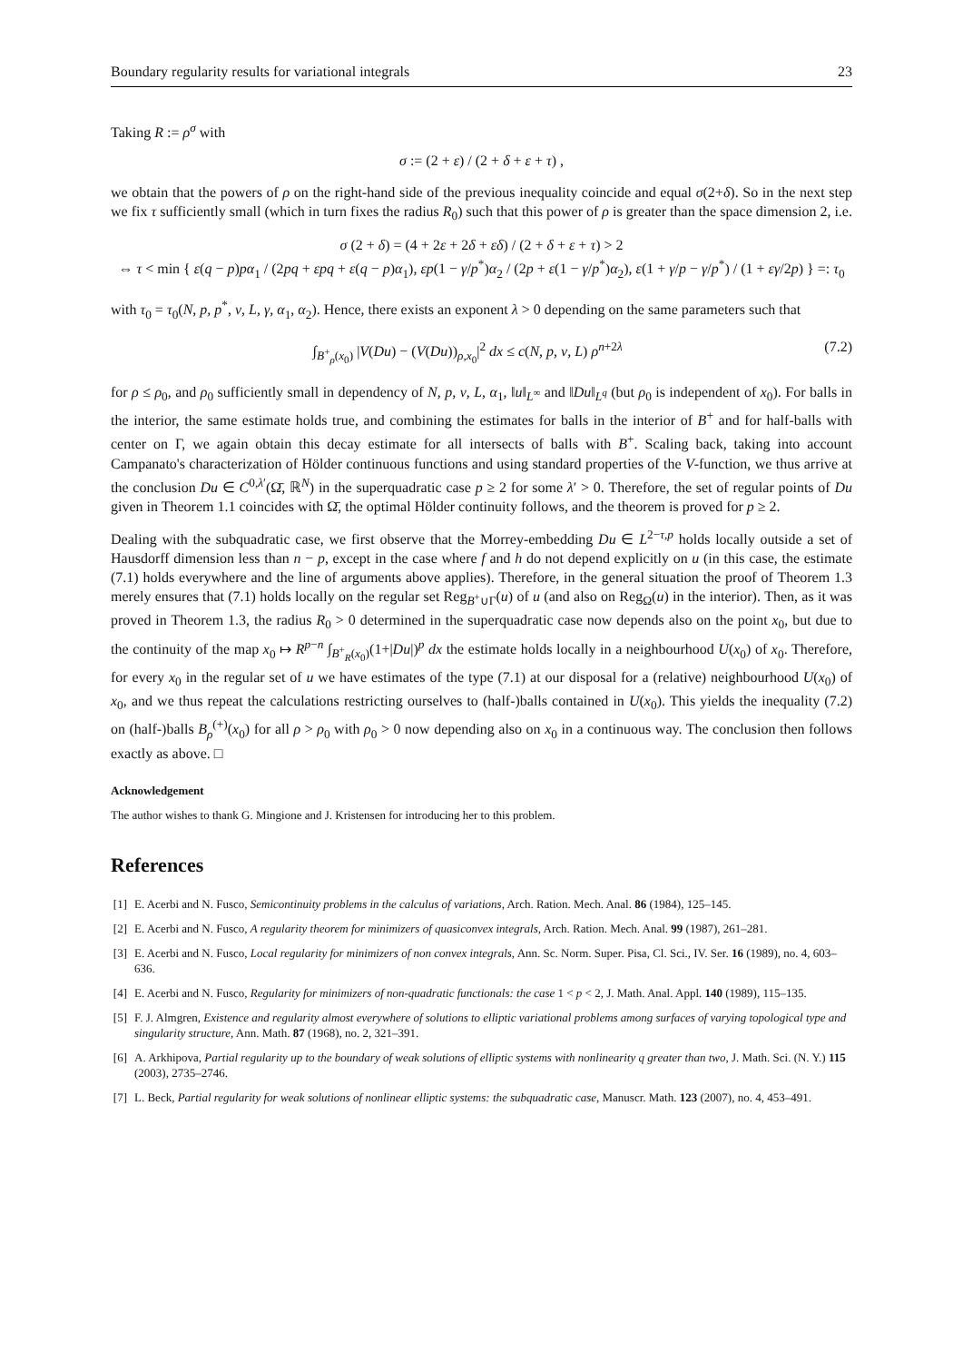Boundary regularity results for variational integrals 23
Taking R := ρ<sup>σ</sup> with
σ := (2 + ε) / (2 + δ + ε + τ) ,
we obtain that the powers of ρ on the right-hand side of the previous inequality coincide and equal σ(2+δ). So in the next step we fix τ sufficiently small (which in turn fixes the radius R<sub>0</sub>) such that this power of ρ is greater than the space dimension 2, i.e.
σ (2 + δ) = (4 + 2ε + 2δ + εδ) / (2 + δ + ε + τ) > 2
⇔ τ < min { ε(q − p)pα<sub>1</sub> / (2pq + εpq + ε(q − p)α<sub>1</sub>), εp(1 − γ/p<sup>*</sup>)α<sub>2</sub> / (2p + ε(1 − γ/p<sup>*</sup>)α<sub>2</sub>), ε(1 + γ/p − γ/p<sup>*</sup>) / (1 + εγ/2p) } =: τ<sub>0</sub>
with τ<sub>0</sub> = τ<sub>0</sub>(N, p, p<sup>*</sup>, ν, L, γ, α<sub>1</sub>, α<sub>2</sub>). Hence, there exists an exponent λ > 0 depending on the same parameters such that
∫<sub>B<sup>+</sup><sub>ρ</sub>(x<sub>0</sub>)</sub> |V(Du) − (V(Du))<sub>ρ,x<sub>0</sub></sub>|<sup>2</sup> dx ≤ c(N, p, ν, L) ρ<sup>n+2λ</sup> (7.2)
for ρ ≤ ρ<sub>0</sub>, and ρ<sub>0</sub> sufficiently small in dependency of N, p, ν, L, α<sub>1</sub>, ‖u‖<sub>L<sup>∞</sup></sub> and ‖Du‖<sub>L<sup>q</sup></sub> (but ρ<sub>0</sub> is independent of x<sub>0</sub>). For balls in the interior, the same estimate holds true, and combining the estimates for balls in the interior of B<sup>+</sup> and for half-balls with center on Γ, we again obtain this decay estimate for all intersects of balls with B<sup>+</sup>. Scaling back, taking into account Campanato's characterization of Hölder continuous functions and using standard properties of the V-function, we thus arrive at the conclusion Du ∈ C<sup>0,λ′</sup>(Ω̄, ℝ<sup>N</sup>) in the superquadratic case p ≥ 2 for some λ′ > 0. Therefore, the set of regular points of Du given in Theorem 1.1 coincides with Ω̄, the optimal Hölder continuity follows, and the theorem is proved for p ≥ 2.
Dealing with the subquadratic case, we first observe that the Morrey-embedding Du ∈ L<sup>2−τ,p</sup> holds locally outside a set of Hausdorff dimension less than n − p, except in the case where f and h do not depend explicitly on u (in this case, the estimate (7.1) holds everywhere and the line of arguments above applies). Therefore, in the general situation the proof of Theorem 1.3 merely ensures that (7.1) holds locally on the regular set Reg<sub>B<sup>+</sup>∪Γ</sub>(u) of u (and also on Reg<sub>Ω</sub>(u) in the interior). Then, as it was proved in Theorem 1.3, the radius R<sub>0</sub> > 0 determined in the superquadratic case now depends also on the point x<sub>0</sub>, but due to the continuity of the map x<sub>0</sub> ↦ R<sup>p−n</sup> ∫<sub>B<sup>+</sup><sub>R</sub>(x<sub>0</sub>)</sub>(1+|Du|)<sup>p</sup> dx the estimate holds locally in a neighbourhood U(x<sub>0</sub>) of x<sub>0</sub>. Therefore, for every x<sub>0</sub> in the regular set of u we have estimates of the type (7.1) at our disposal for a (relative) neighbourhood U(x<sub>0</sub>) of x<sub>0</sub>, and we thus repeat the calculations restricting ourselves to (half-)balls contained in U(x<sub>0</sub>). This yields the inequality (7.2) on (half-)balls B<sub>ρ</sub><sup>(+)</sup>(x<sub>0</sub>) for all ρ > ρ<sub>0</sub> with ρ<sub>0</sub> > 0 now depending also on x<sub>0</sub> in a continuous way. The conclusion then follows exactly as above. □
Acknowledgement
The author wishes to thank G. Mingione and J. Kristensen for introducing her to this problem.
References
[1] E. Acerbi and N. Fusco, Semicontinuity problems in the calculus of variations, Arch. Ration. Mech. Anal. 86 (1984), 125–145.
[2] E. Acerbi and N. Fusco, A regularity theorem for minimizers of quasiconvex integrals, Arch. Ration. Mech. Anal. 99 (1987), 261–281.
[3] E. Acerbi and N. Fusco, Local regularity for minimizers of non convex integrals, Ann. Sc. Norm. Super. Pisa, Cl. Sci., IV. Ser. 16 (1989), no. 4, 603–636.
[4] E. Acerbi and N. Fusco, Regularity for minimizers of non-quadratic functionals: the case 1 < p < 2, J. Math. Anal. Appl. 140 (1989), 115–135.
[5] F. J. Almgren, Existence and regularity almost everywhere of solutions to elliptic variational problems among surfaces of varying topological type and singularity structure, Ann. Math. 87 (1968), no. 2, 321–391.
[6] A. Arkhipova, Partial regularity up to the boundary of weak solutions of elliptic systems with nonlinearity q greater than two, J. Math. Sci. (N. Y.) 115 (2003), 2735–2746.
[7] L. Beck, Partial regularity for weak solutions of nonlinear elliptic systems: the subquadratic case, Manuscr. Math. 123 (2007), no. 4, 453–491.